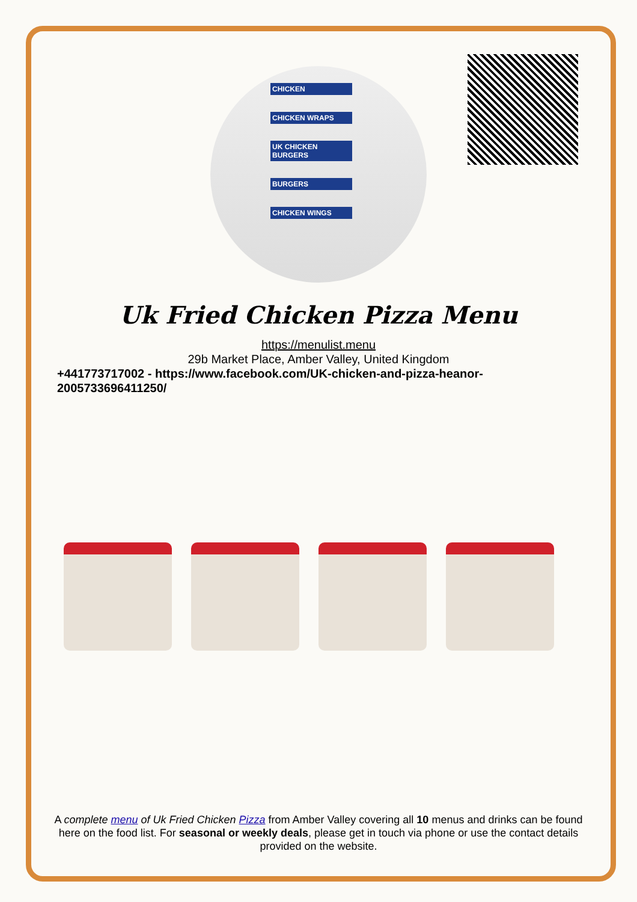CHICKEN
CHICKEN WRAPS
UK CHICKEN BURGERS
BURGERS
CHICKEN WINGS
Uk Fried Chicken Pizza Menu
https://menulist.menu
29b Market Place, Amber Valley, United Kingdom
+441773717002 - https://www.facebook.com/UK-chicken-and-pizza-heanor-2005733696411250/
A complete menu of Uk Fried Chicken Pizza from Amber Valley covering all 10 menus and drinks can be found here on the food list. For seasonal or weekly deals, please get in touch via phone or use the contact details provided on the website.